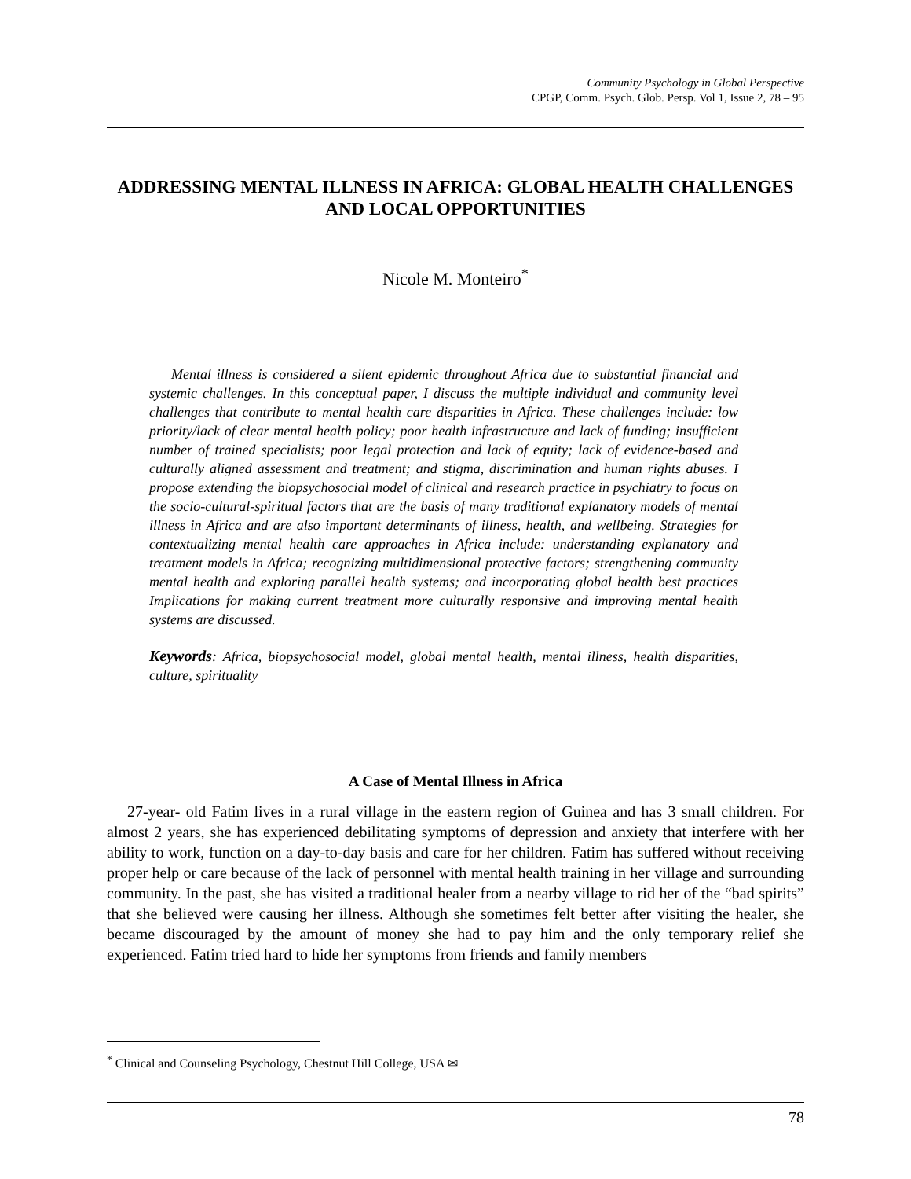Community Psychology in Global Perspective
CPGP, Comm. Psych. Glob. Persp. Vol 1, Issue 2, 78 – 95
ADDRESSING MENTAL ILLNESS IN AFRICA: GLOBAL HEALTH CHALLENGES AND LOCAL OPPORTUNITIES
Nicole M. Monteiro<sup>*</sup>
Mental illness is considered a silent epidemic throughout Africa due to substantial financial and systemic challenges. In this conceptual paper, I discuss the multiple individual and community level challenges that contribute to mental health care disparities in Africa. These challenges include: low priority/lack of clear mental health policy; poor health infrastructure and lack of funding; insufficient number of trained specialists; poor legal protection and lack of equity; lack of evidence-based and culturally aligned assessment and treatment; and stigma, discrimination and human rights abuses. I propose extending the biopsychosocial model of clinical and research practice in psychiatry to focus on the socio-cultural-spiritual factors that are the basis of many traditional explanatory models of mental illness in Africa and are also important determinants of illness, health, and wellbeing. Strategies for contextualizing mental health care approaches in Africa include: understanding explanatory and treatment models in Africa; recognizing multidimensional protective factors; strengthening community mental health and exploring parallel health systems; and incorporating global health best practices Implications for making current treatment more culturally responsive and improving mental health systems are discussed.
Keywords: Africa, biopsychosocial model, global mental health, mental illness, health disparities, culture, spirituality
A Case of Mental Illness in Africa
27-year- old Fatim lives in a rural village in the eastern region of Guinea and has 3 small children. For almost 2 years, she has experienced debilitating symptoms of depression and anxiety that interfere with her ability to work, function on a day-to-day basis and care for her children. Fatim has suffered without receiving proper help or care because of the lack of personnel with mental health training in her village and surrounding community. In the past, she has visited a traditional healer from a nearby village to rid her of the “bad spirits” that she believed were causing her illness. Although she sometimes felt better after visiting the healer, she became discouraged by the amount of money she had to pay him and the only temporary relief she experienced. Fatim tried hard to hide her symptoms from friends and family members
<sup>*</sup> Clinical and Counseling Psychology, Chestnut Hill College, USA ✉
78